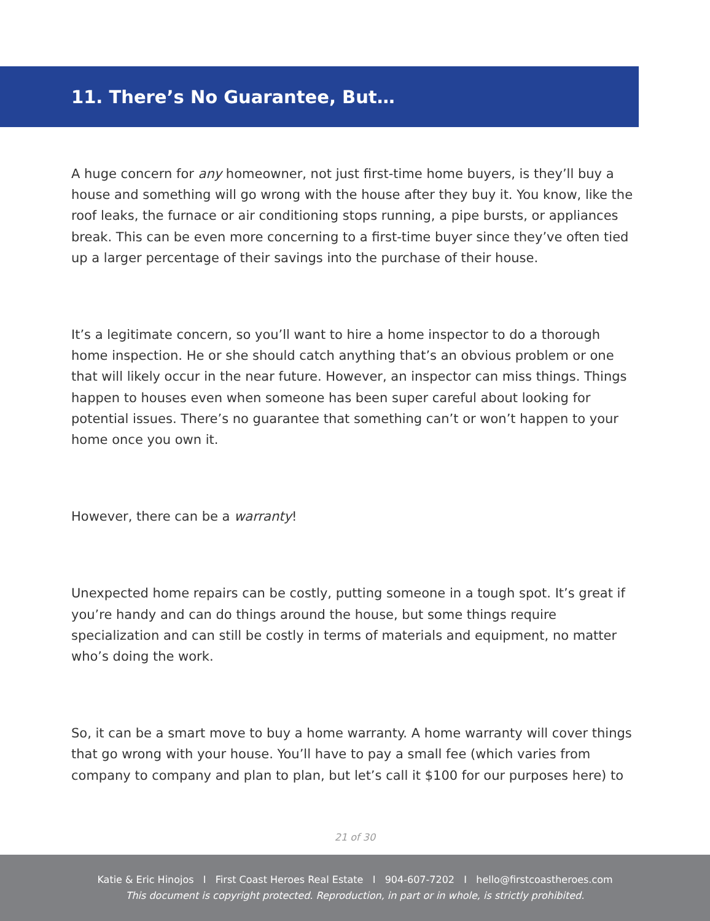11. There’s No Guarantee, But…
A huge concern for any homeowner, not just first-time home buyers, is they’ll buy a house and something will go wrong with the house after they buy it. You know, like the roof leaks, the furnace or air conditioning stops running, a pipe bursts, or appliances break. This can be even more concerning to a first-time buyer since they’ve often tied up a larger percentage of their savings into the purchase of their house.
It’s a legitimate concern, so you’ll want to hire a home inspector to do a thorough home inspection. He or she should catch anything that’s an obvious problem or one that will likely occur in the near future. However, an inspector can miss things. Things happen to houses even when someone has been super careful about looking for potential issues. There’s no guarantee that something can’t or won’t happen to your home once you own it.
However, there can be a warranty!
Unexpected home repairs can be costly, putting someone in a tough spot. It’s great if you’re handy and can do things around the house, but some things require specialization and can still be costly in terms of materials and equipment, no matter who’s doing the work.
So, it can be a smart move to buy a home warranty. A home warranty will cover things that go wrong with your house. You’ll have to pay a small fee (which varies from company to company and plan to plan, but let’s call it $100 for our purposes here) to
21 of 30
Katie & Eric Hinojos I First Coast Heroes Real Estate I 904-607-7202 I hello@firstcoastheroes.com
This document is copyright protected. Reproduction, in part or in whole, is strictly prohibited.